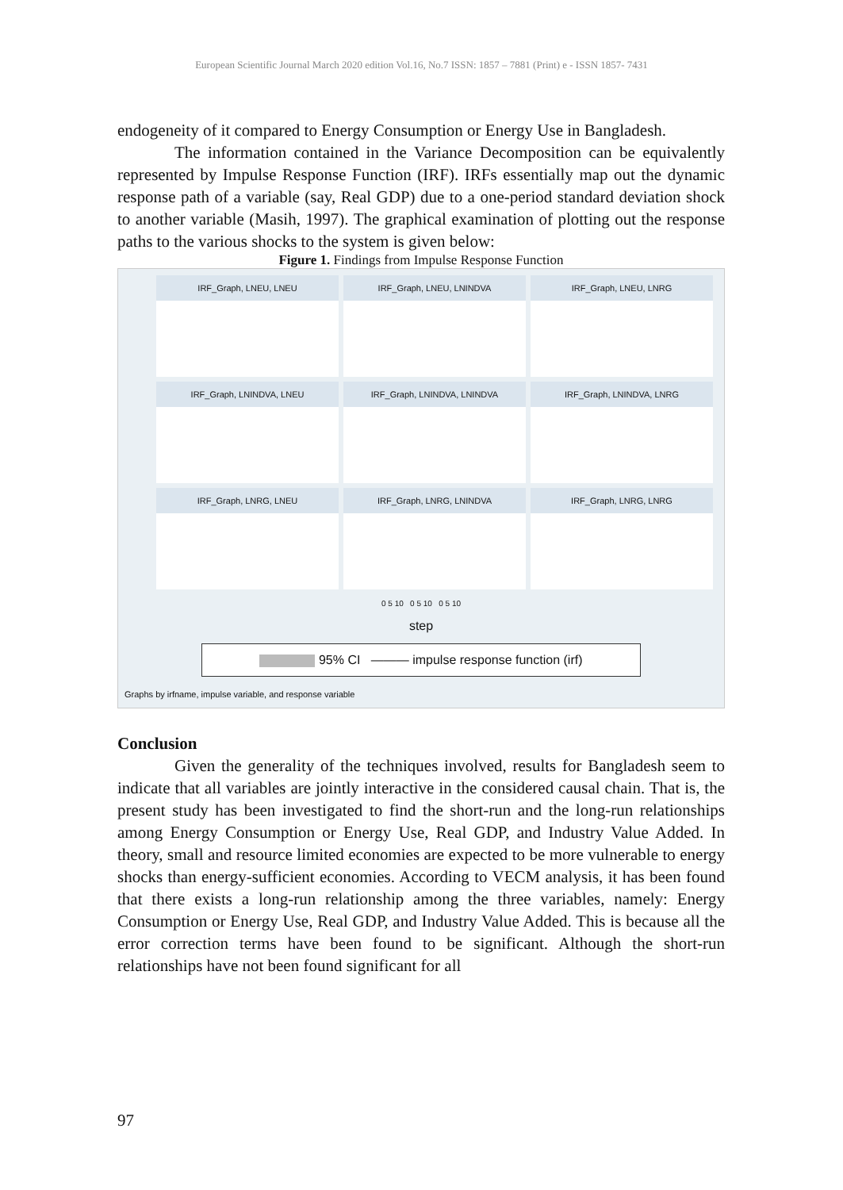European Scientific Journal March 2020 edition Vol.16, No.7 ISSN: 1857 – 7881 (Print) e - ISSN 1857- 7431
endogeneity of it compared to Energy Consumption or Energy Use in Bangladesh.
The information contained in the Variance Decomposition can be equivalently represented by Impulse Response Function (IRF). IRFs essentially map out the dynamic response path of a variable (say, Real GDP) due to a one-period standard deviation shock to another variable (Masih, 1997). The graphical examination of plotting out the response paths to the various shocks to the system is given below:
Figure 1. Findings from Impulse Response Function
IRF_Graph, LNEU, LNEU
IRF_Graph, LNEU, LNINDVA
IRF_Graph, LNEU, LNRG
IRF_Graph, LNINDVA, LNEU
IRF_Graph, LNINDVA, LNINDVA
IRF_Graph, LNINDVA, LNRG
IRF_Graph, LNRG, LNEU
IRF_Graph, LNRG, LNINDVA
IRF_Graph, LNRG, LNRG
0 5 10 0 5 10 0 5 10
step
95% CI ——— impulse response function (irf)
Graphs by irfname, impulse variable, and response variable
Conclusion
Given the generality of the techniques involved, results for Bangladesh seem to indicate that all variables are jointly interactive in the considered causal chain. That is, the present study has been investigated to find the short-run and the long-run relationships among Energy Consumption or Energy Use, Real GDP, and Industry Value Added. In theory, small and resource limited economies are expected to be more vulnerable to energy shocks than energy-sufficient economies. According to VECM analysis, it has been found that there exists a long-run relationship among the three variables, namely: Energy Consumption or Energy Use, Real GDP, and Industry Value Added. This is because all the error correction terms have been found to be significant. Although the short-run relationships have not been found significant for all
97